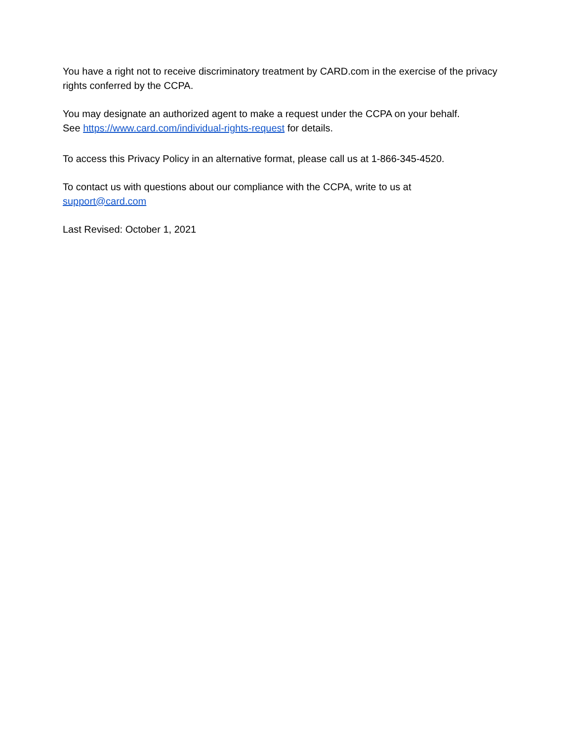You have a right not to receive discriminatory treatment by CARD.com in the exercise of the privacy rights conferred by the CCPA.
You may designate an authorized agent to make a request under the CCPA on your behalf.
See https://www.card.com/individual-rights-request for details.
To access this Privacy Policy in an alternative format, please call us at 1-866-345-4520.
To contact us with questions about our compliance with the CCPA, write to us at
support@card.com
Last Revised: October 1, 2021